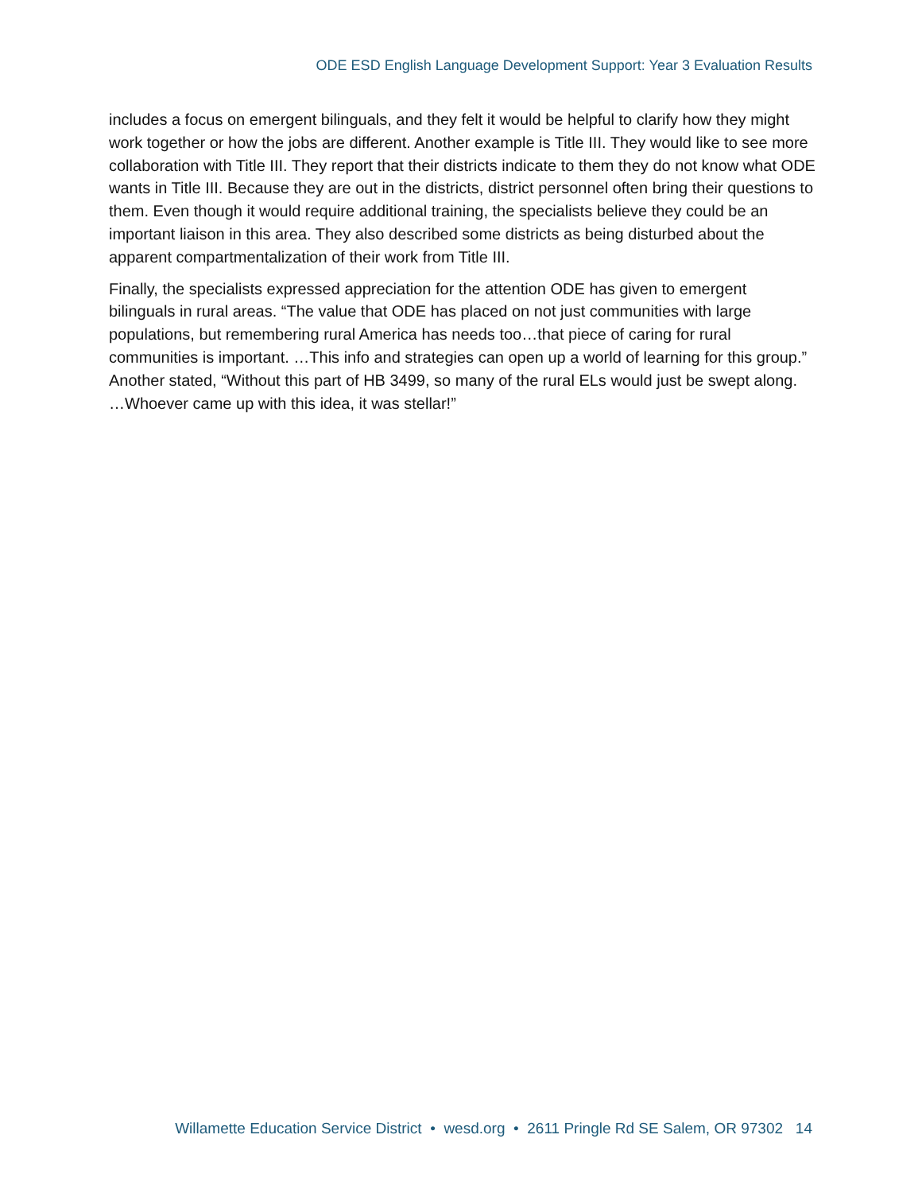ODE ESD English Language Development Support: Year 3 Evaluation Results
includes a focus on emergent bilinguals, and they felt it would be helpful to clarify how they might work together or how the jobs are different. Another example is Title III. They would like to see more collaboration with Title III. They report that their districts indicate to them they do not know what ODE wants in Title III. Because they are out in the districts, district personnel often bring their questions to them. Even though it would require additional training, the specialists believe they could be an important liaison in this area. They also described some districts as being disturbed about the apparent compartmentalization of their work from Title III.
Finally, the specialists expressed appreciation for the attention ODE has given to emergent bilinguals in rural areas. “The value that ODE has placed on not just communities with large populations, but remembering rural America has needs too…that piece of caring for rural communities is important. …This info and strategies can open up a world of learning for this group.” Another stated, “Without this part of HB 3499, so many of the rural ELs would just be swept along. …Whoever came up with this idea, it was stellar!”
Willamette Education Service District • wesd.org • 2611 Pringle Rd SE Salem, OR 97302 14